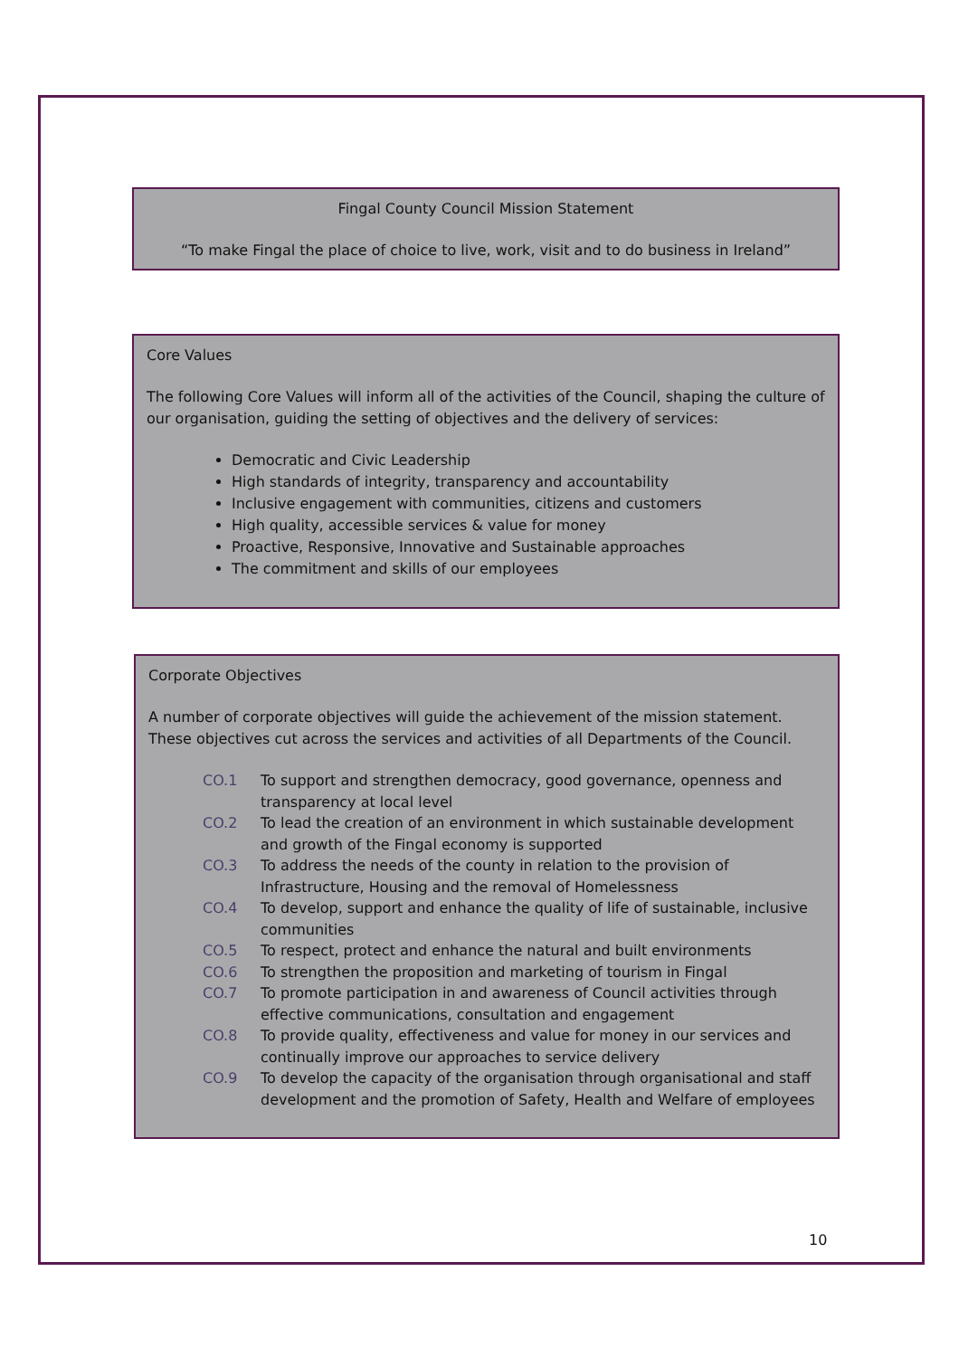Fingal County Council Mission Statement
“To make Fingal the place of choice to live, work, visit and to do business in Ireland”
Core Values
The following Core Values will inform all of the activities of the Council, shaping the culture of our organisation, guiding the setting of objectives and the delivery of services:
Democratic and Civic Leadership
High standards of integrity, transparency and accountability
Inclusive engagement with communities, citizens and customers
High quality, accessible services & value for money
Proactive, Responsive, Innovative and Sustainable approaches
The commitment and skills of our employees
Corporate Objectives
A number of corporate objectives will guide the achievement of the mission statement. These objectives cut across the services and activities of all Departments of the Council.
| CO.1 | To support and strengthen democracy, good governance, openness and transparency at local level |
| CO.2 | To lead the creation of an environment in which sustainable development and growth of the Fingal economy is supported |
| CO.3 | To address the needs of the county in relation to the provision of Infrastructure, Housing and the removal of Homelessness |
| CO.4 | To develop, support and enhance the quality of life of sustainable, inclusive communities |
| CO.5 | To respect, protect and enhance the natural and built environments |
| CO.6 | To strengthen the proposition and marketing of tourism in Fingal |
| CO.7 | To promote participation in and awareness of Council activities through effective communications, consultation and engagement |
| CO.8 | To provide quality, effectiveness and value for money in our services and continually improve our approaches to service delivery |
| CO.9 | To develop the capacity of the organisation through organisational and staff development and the promotion of Safety, Health and Welfare of employees |
10